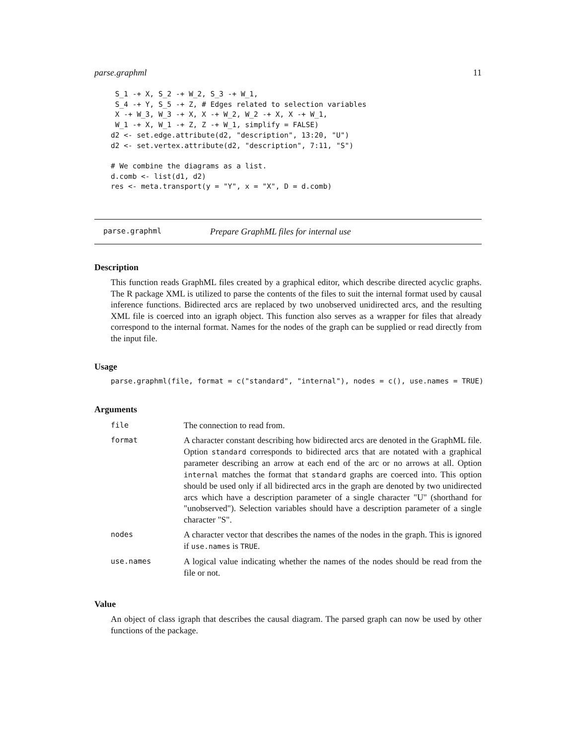parse.graphml 11
 S_1 -+ X, S_2 -+ W_2, S_3 -+ W_1,
 S_4 -+ Y, S_5 -+ Z, # Edges related to selection variables
 X -+ W_3, W_3 -+ X, X -+ W_2, W_2 -+ X, X -+ W_1,
 W_1 -+ X, W_1 -+ Z, Z -+ W_1, simplify = FALSE)
d2 <- set.edge.attribute(d2, "description", 13:20, "U")
d2 <- set.vertex.attribute(d2, "description", 7:11, "S")

# We combine the diagrams as a list.
d.comb <- list(d1, d2)
res <- meta.transport(y = "Y", x = "X", D = d.comb)
parse.graphml Prepare GraphML files for internal use
Description
This function reads GraphML files created by a graphical editor, which describe directed acyclic graphs. The R package XML is utilized to parse the contents of the files to suit the internal format used by causal inference functions. Bidirected arcs are replaced by two unobserved unidirected arcs, and the resulting XML file is coerced into an igraph object. This function also serves as a wrapper for files that already correspond to the internal format. Names for the nodes of the graph can be supplied or read directly from the input file.
Usage
parse.graphml(file, format = c("standard", "internal"), nodes = c(), use.names = TRUE)
Arguments
| file | The connection to read from. |
| format | A character constant describing how bidirected arcs are denoted in the GraphML file. Option standard corresponds to bidirected arcs that are notated with a graphical parameter describing an arrow at each end of the arc or no arrows at all. Option internal matches the format that standard graphs are coerced into. This option should be used only if all bidirected arcs in the graph are denoted by two unidirected arcs which have a description parameter of a single character "U" (shorthand for "unobserved"). Selection variables should have a description parameter of a single character "S". |
| nodes | A character vector that describes the names of the nodes in the graph. This is ignored if use.names is TRUE . |
| use.names | A logical value indicating whether the names of the nodes should be read from the file or not. |
Value
An object of class igraph that describes the causal diagram. The parsed graph can now be used by other functions of the package.